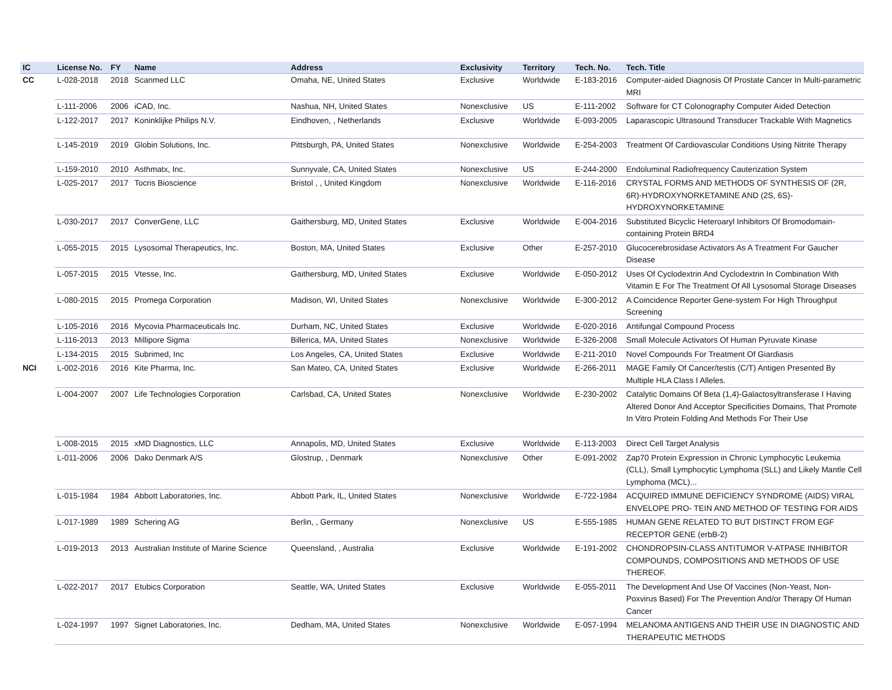| IC | License No. | FY | Name | Address | Exclusivity | Territory | Tech. No. | Tech. Title |
| --- | --- | --- | --- | --- | --- | --- | --- | --- |
| CC | L-028-2018 | 2018 | Scanmed LLC | Omaha, NE, United States | Exclusive | Worldwide | E-183-2016 | Computer-aided Diagnosis Of Prostate Cancer In Multi-parametric MRI |
| | L-111-2006 | 2006 | iCAD, Inc. | Nashua, NH, United States | Nonexclusive | US | E-111-2002 | Software for CT Colonography Computer Aided Detection |
| | L-122-2017 | 2017 | Koninklijke Philips N.V. | Eindhoven, , Netherlands | Exclusive | Worldwide | E-093-2005 | Laparascopic Ultrasound Transducer Trackable With Magnetics |
| | L-145-2019 | 2019 | Globin Solutions, Inc. | Pittsburgh, PA, United States | Nonexclusive | Worldwide | E-254-2003 | Treatment Of Cardiovascular Conditions Using Nitrite Therapy |
| | L-159-2010 | 2010 | Asthmatx, Inc. | Sunnyvale, CA, United States | Nonexclusive | US | E-244-2000 | Endoluminal Radiofrequency Cauterization System |
| | L-025-2017 | 2017 | Tocris Bioscience | Bristol , , United Kingdom | Nonexclusive | Worldwide | E-116-2016 | CRYSTAL FORMS AND METHODS OF SYNTHESIS OF (2R, 6R)-HYDROXYNORKETAMINE AND (2S, 6S)-HYDROXYNORKETAMINE |
| | L-030-2017 | 2017 | ConverGene, LLC | Gaithersburg, MD, United States | Exclusive | Worldwide | E-004-2016 | Substituted Bicyclic Heteroaryl Inhibitors Of Bromodomain-containing Protein BRD4 |
| | L-055-2015 | 2015 | Lysosomal Therapeutics, Inc. | Boston, MA, United States | Exclusive | Other | E-257-2010 | Glucocerebrosidase Activators As A Treatment For Gaucher Disease |
| | L-057-2015 | 2015 | Vtesse, Inc. | Gaithersburg, MD, United States | Exclusive | Worldwide | E-050-2012 | Uses Of Cyclodextrin And Cyclodextrin In Combination With Vitamin E For The Treatment Of All Lysosomal Storage Diseases |
| | L-080-2015 | 2015 | Promega Corporation | Madison, WI, United States | Nonexclusive | Worldwide | E-300-2012 | A Coincidence Reporter Gene-system For High Throughput Screening |
| | L-105-2016 | 2016 | Mycovia Pharmaceuticals Inc. | Durham, NC, United States | Exclusive | Worldwide | E-020-2016 | Antifungal Compound Process |
| | L-116-2013 | 2013 | Millipore Sigma | Billerica, MA, United States | Nonexclusive | Worldwide | E-326-2008 | Small Molecule Activators Of Human Pyruvate Kinase |
| | L-134-2015 | 2015 | Subrimed, Inc | Los Angeles, CA, United States | Exclusive | Worldwide | E-211-2010 | Novel Compounds For Treatment Of Giardiasis |
| NCI | L-002-2016 | 2016 | Kite Pharma, Inc. | San Mateo, CA, United States | Exclusive | Worldwide | E-266-2011 | MAGE Family Of Cancer/testis (C/T) Antigen Presented By Multiple HLA Class I Alleles. |
| | L-004-2007 | 2007 | Life Technologies Corporation | Carlsbad, CA, United States | Nonexclusive | Worldwide | E-230-2002 | Catalytic Domains Of Beta (1,4)-Galactosyltransferase I Having Altered Donor And Acceptor Specificities Domains, That Promote In Vitro Protein Folding And Methods For Their Use |
| | L-008-2015 | 2015 | xMD Diagnostics, LLC | Annapolis, MD, United States | Exclusive | Worldwide | E-113-2003 | Direct Cell Target Analysis |
| | L-011-2006 | 2006 | Dako Denmark A/S | Glostrup, , Denmark | Nonexclusive | Other | E-091-2002 | Zap70 Protein Expression in Chronic Lymphocytic Leukemia (CLL), Small Lymphocytic Lymphoma (SLL) and Likely Mantle Cell Lymphoma (MCL)... |
| | L-015-1984 | 1984 | Abbott Laboratories, Inc. | Abbott Park, IL, United States | Nonexclusive | Worldwide | E-722-1984 | ACQUIRED IMMUNE DEFICIENCY SYNDROME (AIDS) VIRAL ENVELOPE PRO- TEIN AND METHOD OF TESTING FOR AIDS |
| | L-017-1989 | 1989 | Schering AG | Berlin, , Germany | Nonexclusive | US | E-555-1985 | HUMAN GENE RELATED TO BUT DISTINCT FROM EGF RECEPTOR GENE (erbB-2) |
| | L-019-2013 | 2013 | Australian Institute of Marine Science | Queensland, , Australia | Exclusive | Worldwide | E-191-2002 | CHONDROPSIN-CLASS ANTITUMOR V-ATPASE INHIBITOR COMPOUNDS, COMPOSITIONS AND METHODS OF USE THEREOF. |
| | L-022-2017 | 2017 | Etubics Corporation | Seattle, WA, United States | Exclusive | Worldwide | E-055-2011 | The Development And Use Of Vaccines (Non-Yeast, Non-Poxvirus Based) For The Prevention And/or Therapy Of Human Cancer |
| | L-024-1997 | 1997 | Signet Laboratories, Inc. | Dedham, MA, United States | Nonexclusive | Worldwide | E-057-1994 | MELANOMA ANTIGENS AND THEIR USE IN DIAGNOSTIC AND THERAPEUTIC METHODS |